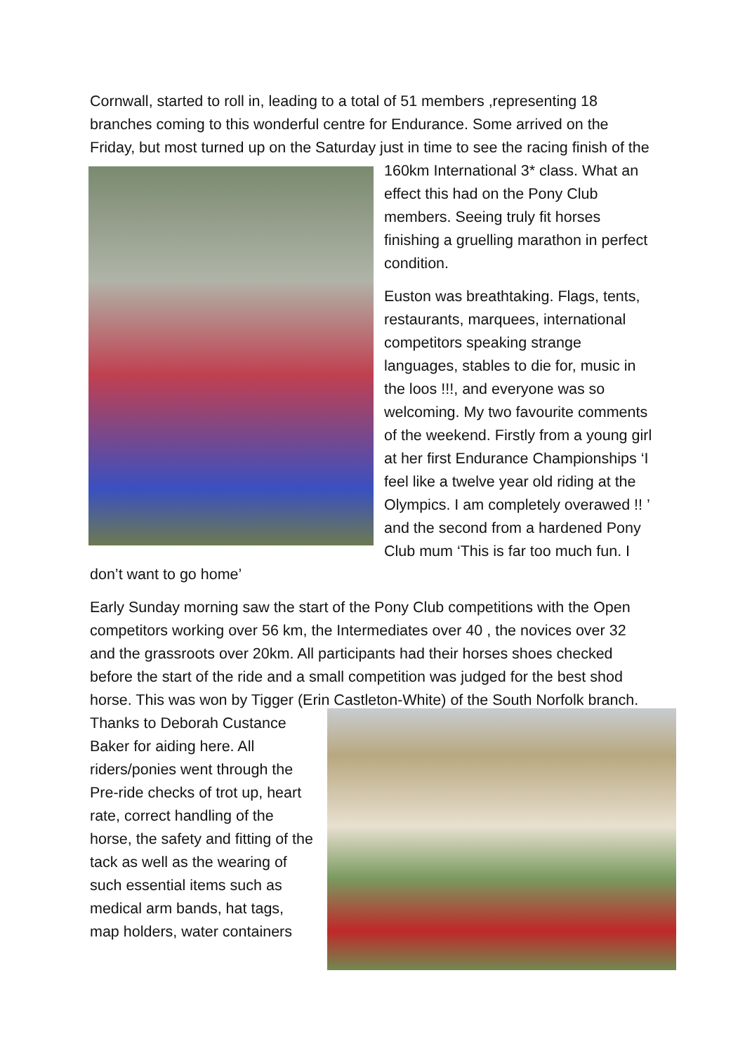Cornwall, started to roll in, leading to a total of 51 members ,representing 18 branches coming to this wonderful centre for Endurance. Some arrived on the Friday, but most turned up on the Saturday just in time to see the racing finish of the 160km International 3* class. What an effect this had on the Pony Club members. Seeing truly fit horses finishing a gruelling marathon in perfect condition.
Euston was breathtaking. Flags, tents, restaurants, marquees, international competitors speaking strange languages, stables to die for, music in the loos !!!, and everyone was so welcoming. My two favourite comments of the weekend. Firstly from a young girl at her first Endurance Championships ‘I feel like a twelve year old riding at the Olympics. I am completely overawed !! ’ and the second from a hardened Pony Club mum ‘This is far too much fun. I don’t want to go home’
Early Sunday morning saw the start of the Pony Club competitions with the Open competitors working over 56 km, the Intermediates over 40 , the novices over 32 and the grassroots over 20km. All participants had their horses shoes checked before the start of the ride and a small competition was judged for the best shod horse. This was won by Tigger (Erin Castleton-White) of the South Norfolk branch. Thanks to Deborah Custance Baker for aiding here. All riders/ponies went through the Pre-ride checks of trot up, heart rate, correct handling of the horse, the safety and fitting of the tack as well as the wearing of such essential items such as medical arm bands, hat tags, map holders, water containers